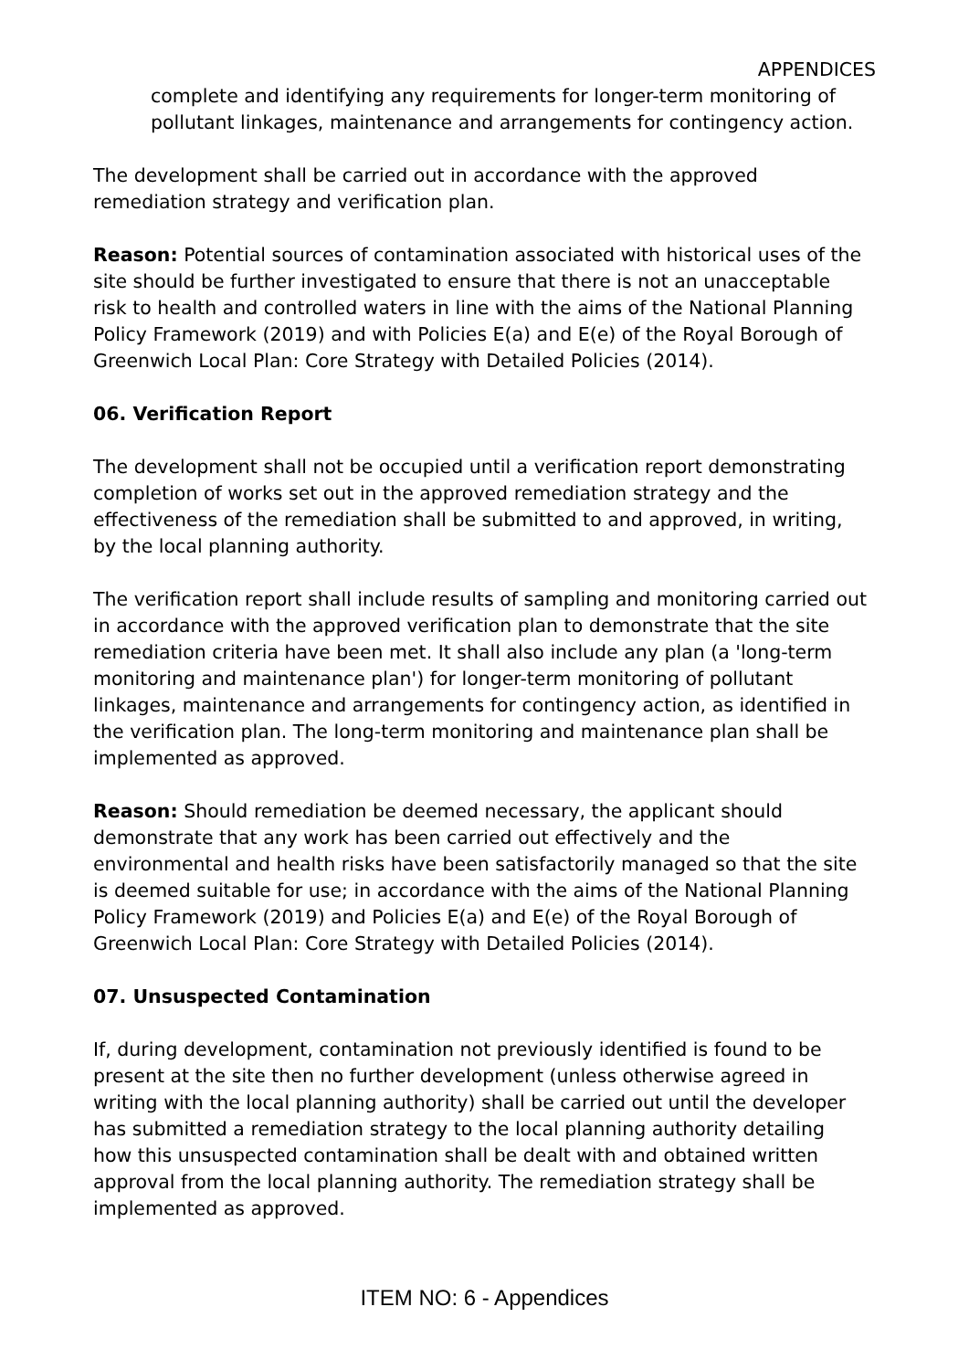APPENDICES
complete and identifying any requirements for longer-term monitoring of pollutant linkages, maintenance and arrangements for contingency action.
The development shall be carried out in accordance with the approved remediation strategy and verification plan.
Reason: Potential sources of contamination associated with historical uses of the site should be further investigated to ensure that there is not an unacceptable risk to health and controlled waters in line with the aims of the National Planning Policy Framework (2019) and with Policies E(a) and E(e) of the Royal Borough of Greenwich Local Plan: Core Strategy with Detailed Policies (2014).
06. Verification Report
The development shall not be occupied until a verification report demonstrating completion of works set out in the approved remediation strategy and the effectiveness of the remediation shall be submitted to and approved, in writing, by the local planning authority.
The verification report shall include results of sampling and monitoring carried out in accordance with the approved verification plan to demonstrate that the site remediation criteria have been met. It shall also include any plan (a 'long-term monitoring and maintenance plan') for longer-term monitoring of pollutant linkages, maintenance and arrangements for contingency action, as identified in the verification plan. The long-term monitoring and maintenance plan shall be implemented as approved.
Reason: Should remediation be deemed necessary, the applicant should demonstrate that any work has been carried out effectively and the environmental and health risks have been satisfactorily managed so that the site is deemed suitable for use; in accordance with the aims of the National Planning Policy Framework (2019) and Policies E(a) and E(e) of the Royal Borough of Greenwich Local Plan: Core Strategy with Detailed Policies (2014).
07. Unsuspected Contamination
If, during development, contamination not previously identified is found to be present at the site then no further development (unless otherwise agreed in writing with the local planning authority) shall be carried out until the developer has submitted a remediation strategy to the local planning authority detailing how this unsuspected contamination shall be dealt with and obtained written approval from the local planning authority. The remediation strategy shall be implemented as approved.
ITEM NO: 6 - Appendices